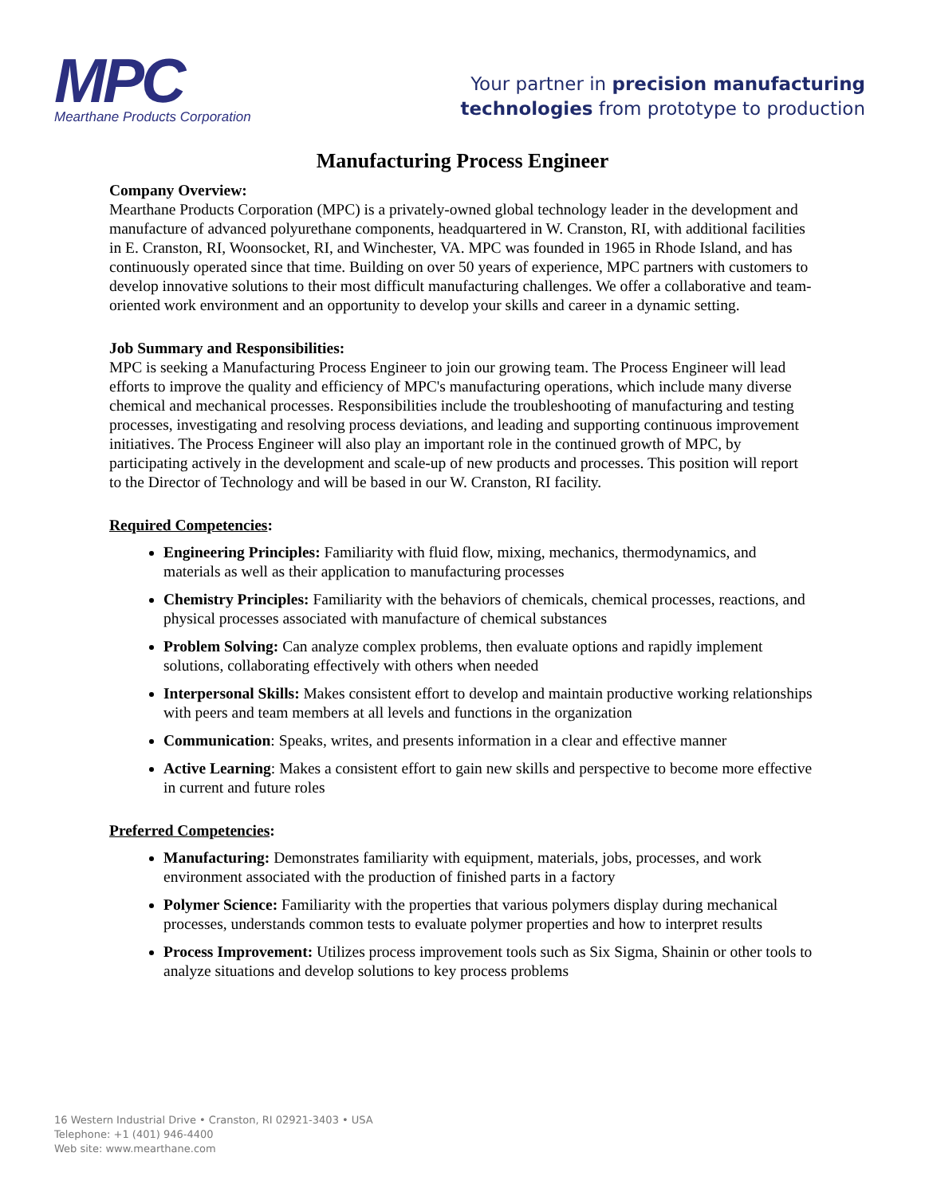MPC
Mearthane Products Corporation
Your partner in precision manufacturing
technologies from prototype to production
Manufacturing Process Engineer
Company Overview:
Mearthane Products Corporation (MPC) is a privately-owned global technology leader in the development and manufacture of advanced polyurethane components, headquartered in W. Cranston, RI, with additional facilities in E. Cranston, RI, Woonsocket, RI, and Winchester, VA. MPC was founded in 1965 in Rhode Island, and has continuously operated since that time. Building on over 50 years of experience, MPC partners with customers to develop innovative solutions to their most difficult manufacturing challenges. We offer a collaborative and team-oriented work environment and an opportunity to develop your skills and career in a dynamic setting.
Job Summary and Responsibilities:
MPC is seeking a Manufacturing Process Engineer to join our growing team. The Process Engineer will lead efforts to improve the quality and efficiency of MPC's manufacturing operations, which include many diverse chemical and mechanical processes. Responsibilities include the troubleshooting of manufacturing and testing processes, investigating and resolving process deviations, and leading and supporting continuous improvement initiatives. The Process Engineer will also play an important role in the continued growth of MPC, by participating actively in the development and scale-up of new products and processes. This position will report to the Director of Technology and will be based in our W. Cranston, RI facility.
Required Competencies:
Engineering Principles: Familiarity with fluid flow, mixing, mechanics, thermodynamics, and materials as well as their application to manufacturing processes
Chemistry Principles: Familiarity with the behaviors of chemicals, chemical processes, reactions, and physical processes associated with manufacture of chemical substances
Problem Solving: Can analyze complex problems, then evaluate options and rapidly implement solutions, collaborating effectively with others when needed
Interpersonal Skills: Makes consistent effort to develop and maintain productive working relationships with peers and team members at all levels and functions in the organization
Communication: Speaks, writes, and presents information in a clear and effective manner
Active Learning: Makes a consistent effort to gain new skills and perspective to become more effective in current and future roles
Preferred Competencies:
Manufacturing: Demonstrates familiarity with equipment, materials, jobs, processes, and work environment associated with the production of finished parts in a factory
Polymer Science: Familiarity with the properties that various polymers display during mechanical processes, understands common tests to evaluate polymer properties and how to interpret results
Process Improvement: Utilizes process improvement tools such as Six Sigma, Shainin or other tools to analyze situations and develop solutions to key process problems
16 Western Industrial Drive • Cranston, RI 02921-3403 • USA
Telephone: +1 (401) 946-4400
Web site: www.mearthane.com